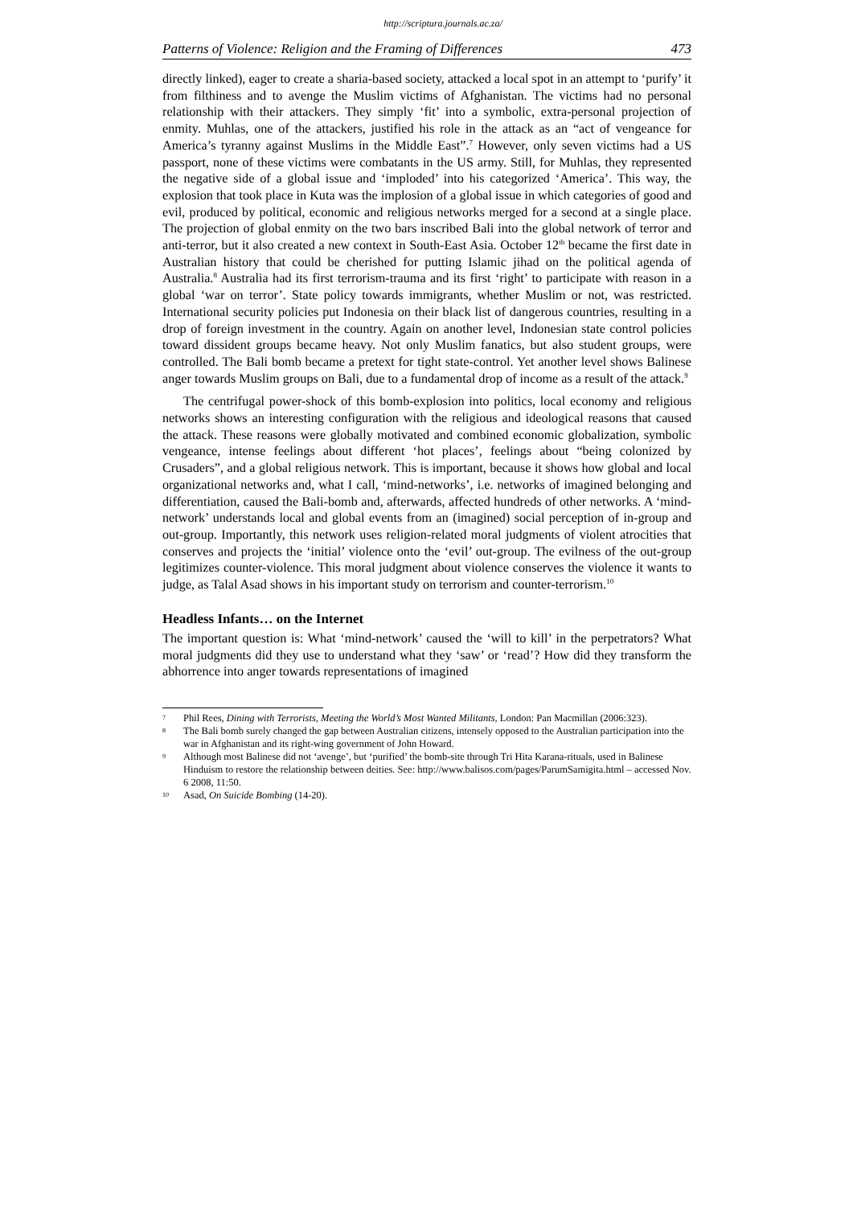http://scriptura.journals.ac.za/
Patterns of Violence: Religion and the Framing of Differences 473
directly linked), eager to create a sharia-based society, attacked a local spot in an attempt to ‘purify’ it from filthiness and to avenge the Muslim victims of Afghanistan. The victims had no personal relationship with their attackers. They simply ‘fit’ into a symbolic, extra-personal projection of enmity. Muhlas, one of the attackers, justified his role in the attack as an “act of vengeance for America’s tyranny against Muslims in the Middle East”.<sup>7</sup> However, only seven victims had a US passport, none of these victims were combatants in the US army. Still, for Muhlas, they represented the negative side of a global issue and ‘imploded’ into his categorized ‘America’. This way, the explosion that took place in Kuta was the implosion of a global issue in which categories of good and evil, produced by political, economic and religious networks merged for a second at a single place. The projection of global enmity on the two bars inscribed Bali into the global network of terror and anti-terror, but it also created a new context in South-East Asia. October 12<sup>th</sup> became the first date in Australian history that could be cherished for putting Islamic jihad on the political agenda of Australia.<sup>8</sup> Australia had its first terrorism-trauma and its first ‘right’ to participate with reason in a global ‘war on terror’. State policy towards immigrants, whether Muslim or not, was restricted. International security policies put Indonesia on their black list of dangerous countries, resulting in a drop of foreign investment in the country. Again on another level, Indonesian state control policies toward dissident groups became heavy. Not only Muslim fanatics, but also student groups, were controlled. The Bali bomb became a pretext for tight state-control. Yet another level shows Balinese anger towards Muslim groups on Bali, due to a fundamental drop of income as a result of the attack.<sup>9</sup>
The centrifugal power-shock of this bomb-explosion into politics, local economy and religious networks shows an interesting configuration with the religious and ideological reasons that caused the attack. These reasons were globally motivated and combined economic globalization, symbolic vengeance, intense feelings about different ‘hot places’, feelings about “being colonized by Crusaders”, and a global religious network. This is important, because it shows how global and local organizational networks and, what I call, ‘mind-networks’, i.e. networks of imagined belonging and differentiation, caused the Bali-bomb and, afterwards, affected hundreds of other networks. A ‘mind-network’ understands local and global events from an (imagined) social perception of in-group and out-group. Importantly, this network uses religion-related moral judgments of violent atrocities that conserves and projects the ‘initial’ violence onto the ‘evil’ out-group. The evilness of the out-group legitimizes counter-violence. This moral judgment about violence conserves the violence it wants to judge, as Talal Asad shows in his important study on terrorism and counter-terrorism.<sup>10</sup>
Headless Infants… on the Internet
The important question is: What ‘mind-network’ caused the ‘will to kill’ in the perpetrators? What moral judgments did they use to understand what they ‘saw’ or ‘read’? How did they transform the abhorrence into anger towards representations of imagined
7 Phil Rees, Dining with Terrorists, Meeting the World’s Most Wanted Militants, London: Pan Macmillan (2006:323).
8 The Bali bomb surely changed the gap between Australian citizens, intensely opposed to the Australian participation into the war in Afghanistan and its right-wing government of John Howard.
9 Although most Balinese did not ‘avenge’, but ‘purified’ the bomb-site through Tri Hita Karana-rituals, used in Balinese Hinduism to restore the relationship between deities. See: http://www.balisos.com/pages/ParumSamigita.html – accessed Nov. 6 2008, 11:50.
10 Asad, On Suicide Bombing (14-20).